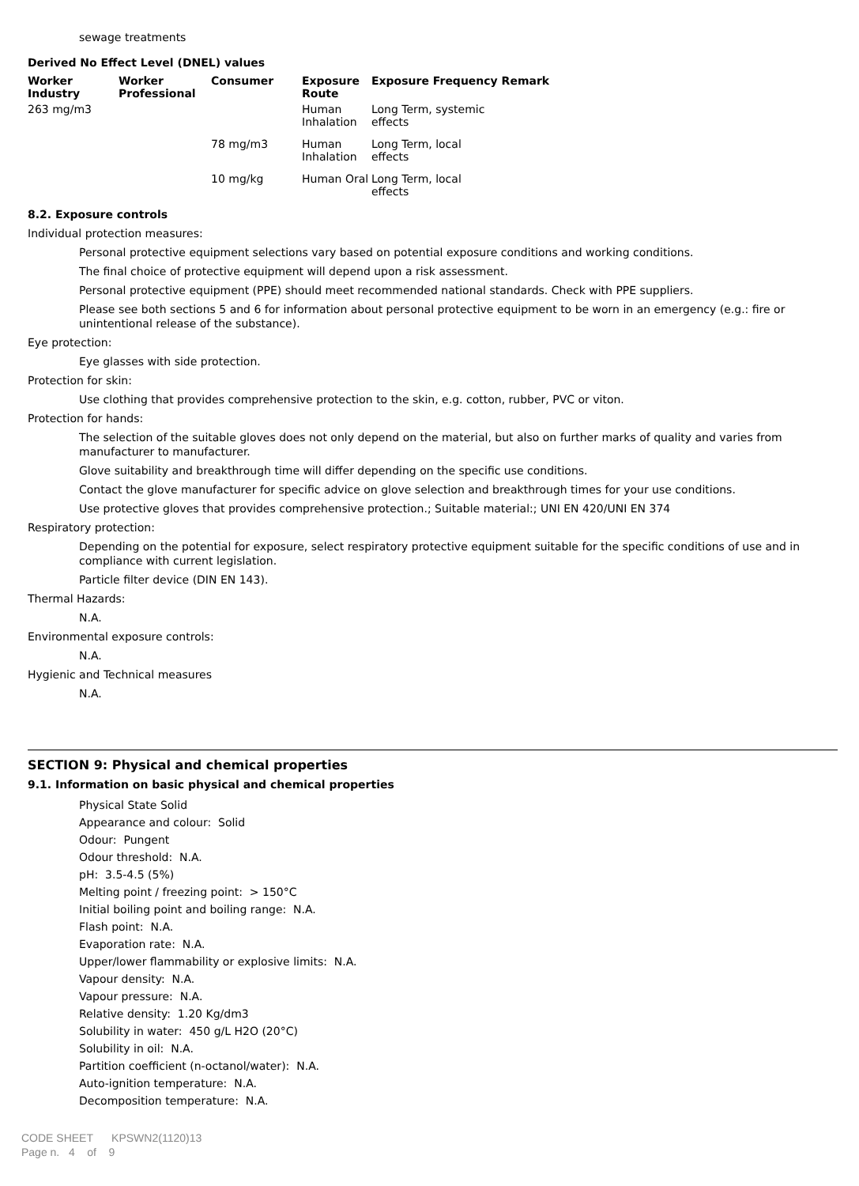sewage treatments
Derived No Effect Level (DNEL) values
| Worker Industry | Worker Professional | Consumer | Exposure Route | Exposure Frequency Remark |
| --- | --- | --- | --- | --- |
| 263 mg/m3 | | | Human Inhalation | Long Term, systemic effects |
| | | 78 mg/m3 | Human Inhalation | Long Term, local effects |
| | | 10 mg/kg | Human Oral | Long Term, local effects |
8.2. Exposure controls
Individual protection measures:
Personal protective equipment selections vary based on potential exposure conditions and working conditions.
The final choice of protective equipment will depend upon a risk assessment.
Personal protective equipment (PPE) should meet recommended national standards. Check with PPE suppliers.
Please see both sections 5 and 6 for information about personal protective equipment to be worn in an emergency (e.g.: fire or unintentional release of the substance).
Eye protection:
Eye glasses with side protection.
Protection for skin:
Use clothing that provides comprehensive protection to the skin, e.g. cotton, rubber, PVC or viton.
Protection for hands:
The selection of the suitable gloves does not only depend on the material, but also on further marks of quality and varies from manufacturer to manufacturer.
Glove suitability and breakthrough time will differ depending on the specific use conditions.
Contact the glove manufacturer for specific advice on glove selection and breakthrough times for your use conditions.
Use protective gloves that provides comprehensive protection.; Suitable material:; UNI EN 420/UNI EN 374
Respiratory protection:
Depending on the potential for exposure, select respiratory protective equipment suitable for the specific conditions of use and in compliance with current legislation.
Particle filter device (DIN EN 143).
Thermal Hazards:
N.A.
Environmental exposure controls:
N.A.
Hygienic and Technical measures
N.A.
SECTION 9: Physical and chemical properties
9.1. Information on basic physical and chemical properties
Physical State Solid
Appearance and colour: Solid
Odour: Pungent
Odour threshold: N.A.
pH: 3.5-4.5 (5%)
Melting point / freezing point: > 150°C
Initial boiling point and boiling range: N.A.
Flash point: N.A.
Evaporation rate: N.A.
Upper/lower flammability or explosive limits: N.A.
Vapour density: N.A.
Vapour pressure: N.A.
Relative density: 1.20 Kg/dm3
Solubility in water: 450 g/L H2O (20°C)
Solubility in oil: N.A.
Partition coefficient (n-octanol/water): N.A.
Auto-ignition temperature: N.A.
Decomposition temperature: N.A.
CODE SHEET KPSWN2(1120)13
Page n. 4 of 9